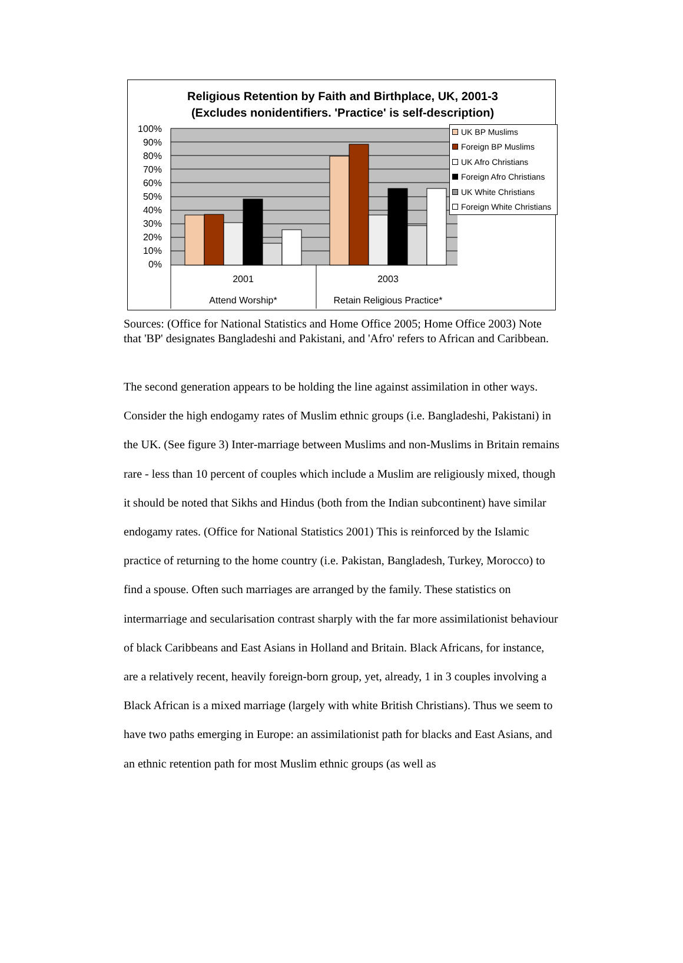Religious Retention by Faith and Birthplace, UK, 2001-3
(Excludes nonidentifiers. 'Practice' is self-description)
100%
90%
80%
70%
60%
50%
40%
30%
20%
10%
0%
2001
2003
Attend Worship*
Retain Religious Practice*
UK BP Muslims
Foreign BP Muslims
UK Afro Christians
Foreign Afro Christians
UK White Christians
Foreign White Christians
Sources: (Office for National Statistics and Home Office 2005; Home Office 2003) Note that 'BP' designates Bangladeshi and Pakistani, and 'Afro' refers to African and Caribbean.
The second generation appears to be holding the line against assimilation in other ways. Consider the high endogamy rates of Muslim ethnic groups (i.e. Bangladeshi, Pakistani) in the UK. (See figure 3) Inter-marriage between Muslims and non-Muslims in Britain remains rare - less than 10 percent of couples which include a Muslim are religiously mixed, though it should be noted that Sikhs and Hindus (both from the Indian subcontinent) have similar endogamy rates. (Office for National Statistics 2001) This is reinforced by the Islamic practice of returning to the home country (i.e. Pakistan, Bangladesh, Turkey, Morocco) to find a spouse. Often such marriages are arranged by the family. These statistics on intermarriage and secularisation contrast sharply with the far more assimilationist behaviour of black Caribbeans and East Asians in Holland and Britain. Black Africans, for instance, are a relatively recent, heavily foreign-born group, yet, already, 1 in 3 couples involving a Black African is a mixed marriage (largely with white British Christians). Thus we seem to have two paths emerging in Europe: an assimilationist path for blacks and East Asians, and an ethnic retention path for most Muslim ethnic groups (as well as